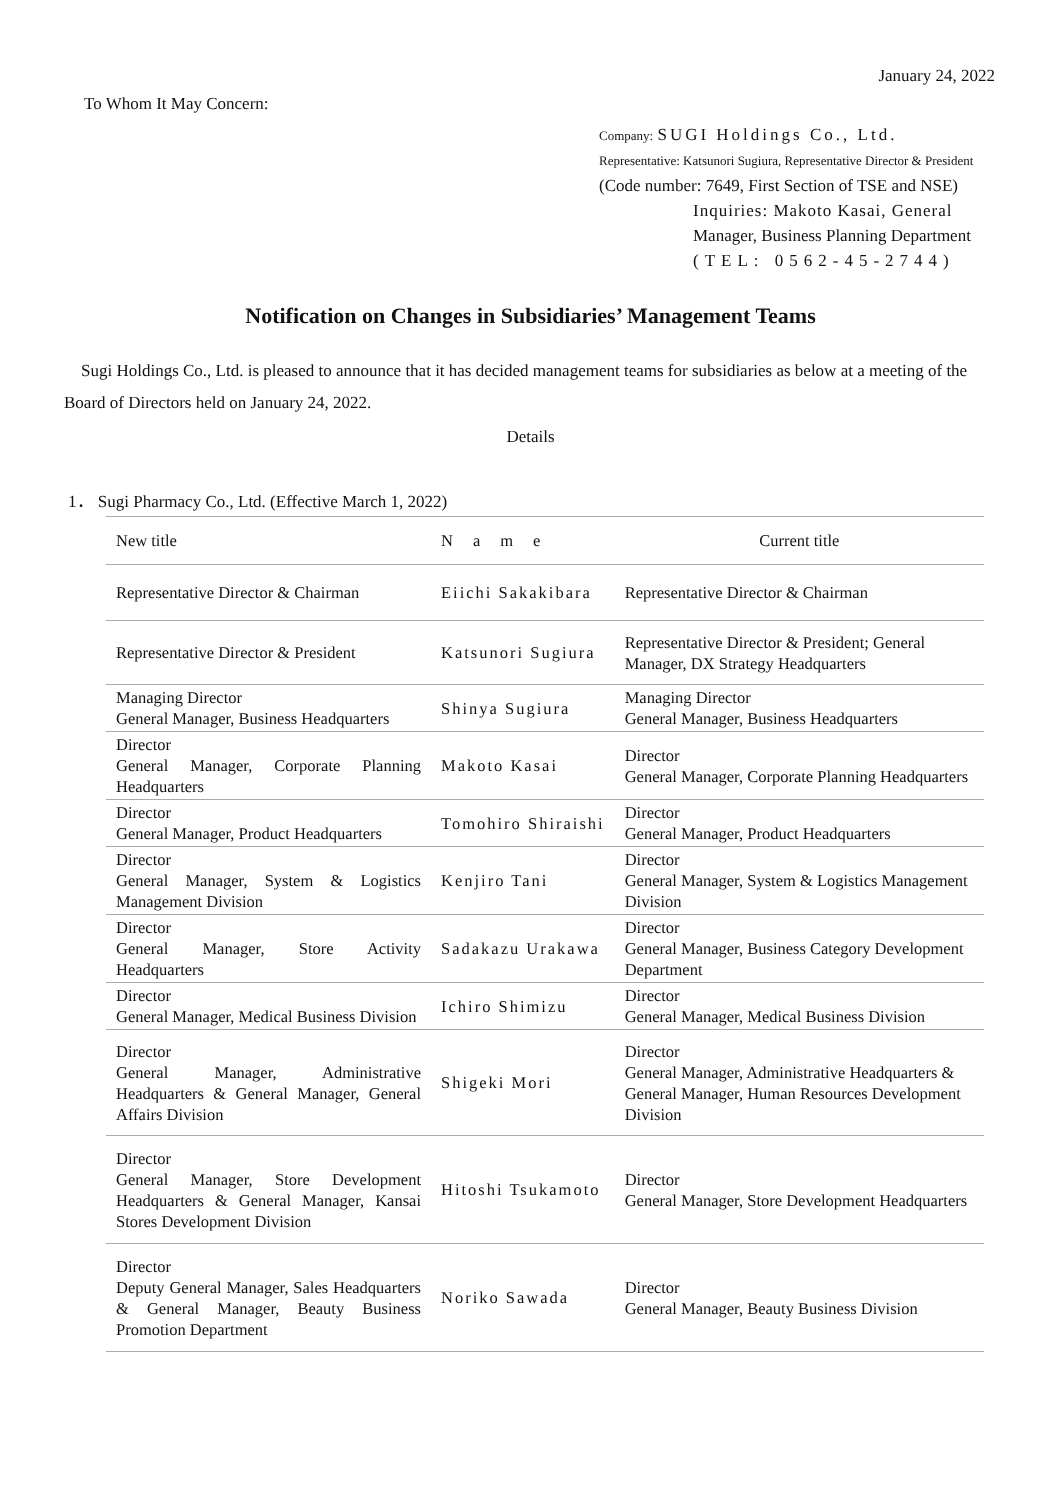January 24, 2022
To Whom It May Concern:
Company: SUGI Holdings Co., Ltd.
Representative: Katsunori Sugiura, Representative Director & President
(Code number: 7649, First Section of TSE and NSE)
Inquiries: Makoto Kasai, General
Manager, Business Planning Department
(TEL: 0562-45-2744)
Notification on Changes in Subsidiaries’ Management Teams
Sugi Holdings Co., Ltd. is pleased to announce that it has decided management teams for subsidiaries as below at a meeting of the Board of Directors held on January 24, 2022.
Details
1． Sugi Pharmacy Co., Ltd. (Effective March 1, 2022)
| New title | Name | Current title |
| Representative Director & Chairman | Eiichi Sakakibara | Representative Director & Chairman |
| Representative Director & President | Katsunori Sugiura | Representative Director & President; General Manager, DX Strategy Headquarters |
| Managing Director General Manager, Business Headquarters | Shinya Sugiura | Managing Director General Manager, Business Headquarters |
| Director General Manager, Corporate Planning Headquarters | Makoto Kasai | Director General Manager, Corporate Planning Headquarters |
| Director General Manager, Product Headquarters | Tomohiro Shiraishi | Director General Manager, Product Headquarters |
| Director General Manager, System & Logistics Management Division | Kenjiro Tani | Director General Manager, System & Logistics Management Division |
| Director General Manager, Store Activity Headquarters | Sadakazu Urakawa | Director General Manager, Business Category Development Department |
| Director General Manager, Medical Business Division | Ichiro Shimizu | Director General Manager, Medical Business Division |
| Director General Manager, Administrative Headquarters & General Manager, General Affairs Division | Shigeki Mori | Director General Manager, Administrative Headquarters & General Manager, Human Resources Development Division |
| Director General Manager, Store Development Headquarters & General Manager, Kansai Stores Development Division | Hitoshi Tsukamoto | Director General Manager, Store Development Headquarters |
| Director Deputy General Manager, Sales Headquarters & General Manager, Beauty Business Promotion Department | Noriko Sawada | Director General Manager, Beauty Business Division |